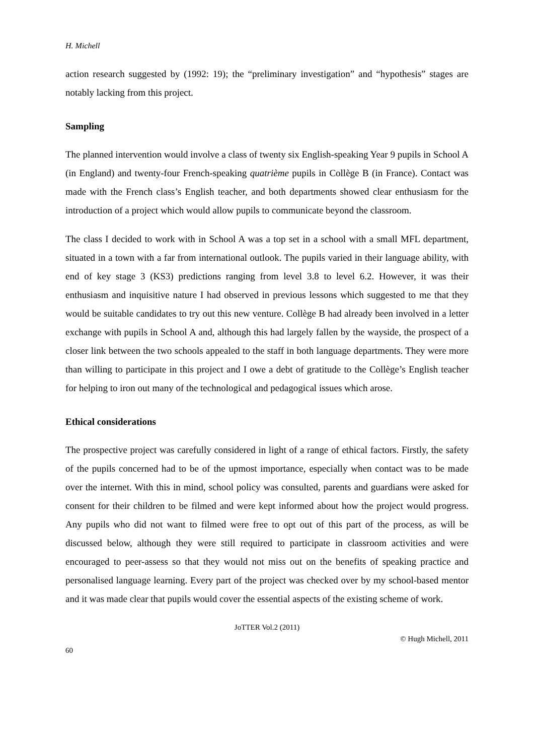H. Michell
action research suggested by (1992: 19); the “preliminary investigation” and “hypothesis” stages are notably lacking from this project.
Sampling
The planned intervention would involve a class of twenty six English-speaking Year 9 pupils in School A (in England) and twenty-four French-speaking quatrième pupils in Collège B (in France). Contact was made with the French class’s English teacher, and both departments showed clear enthusiasm for the introduction of a project which would allow pupils to communicate beyond the classroom.
The class I decided to work with in School A was a top set in a school with a small MFL department, situated in a town with a far from international outlook. The pupils varied in their language ability, with end of key stage 3 (KS3) predictions ranging from level 3.8 to level 6.2. However, it was their enthusiasm and inquisitive nature I had observed in previous lessons which suggested to me that they would be suitable candidates to try out this new venture. Collège B had already been involved in a letter exchange with pupils in School A and, although this had largely fallen by the wayside, the prospect of a closer link between the two schools appealed to the staff in both language departments. They were more than willing to participate in this project and I owe a debt of gratitude to the Collège’s English teacher for helping to iron out many of the technological and pedagogical issues which arose.
Ethical considerations
The prospective project was carefully considered in light of a range of ethical factors. Firstly, the safety of the pupils concerned had to be of the upmost importance, especially when contact was to be made over the internet. With this in mind, school policy was consulted, parents and guardians were asked for consent for their children to be filmed and were kept informed about how the project would progress. Any pupils who did not want to filmed were free to opt out of this part of the process, as will be discussed below, although they were still required to participate in classroom activities and were encouraged to peer-assess so that they would not miss out on the benefits of speaking practice and personalised language learning. Every part of the project was checked over by my school-based mentor and it was made clear that pupils would cover the essential aspects of the existing scheme of work.
JoTTER Vol.2 (2011)
© Hugh Michell, 2011
60